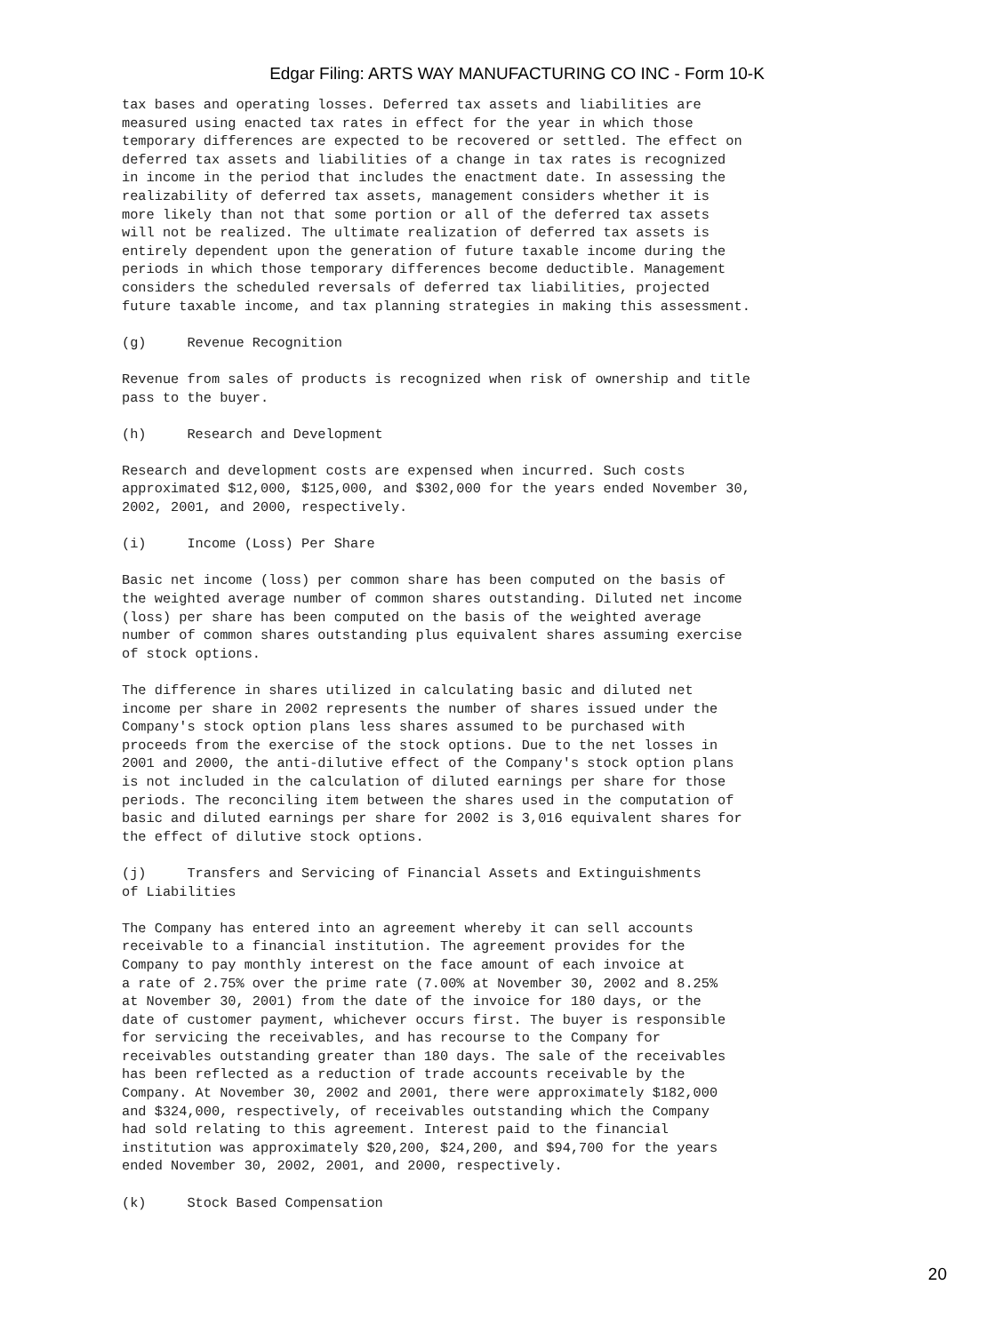Edgar Filing: ARTS WAY MANUFACTURING CO INC - Form 10-K
tax bases and operating losses. Deferred tax assets and liabilities are
measured using enacted tax rates in effect for the year in which those
temporary differences are expected to be recovered or settled. The effect on
deferred tax assets and liabilities of a change in tax rates is recognized
in income in the period that includes the enactment date. In assessing the
realizability of deferred tax assets, management considers whether it is
more likely than not that some portion or all of the deferred tax assets
will not be realized. The ultimate realization of deferred tax assets is
entirely dependent upon the generation of future taxable income during the
periods in which those temporary differences become deductible. Management
considers the scheduled reversals of deferred tax liabilities, projected
future taxable income, and tax planning strategies in making this assessment.

(g)     Revenue Recognition

Revenue from sales of products is recognized when risk of ownership and title
pass to the buyer.

(h)     Research and Development

Research and development costs are expensed when incurred. Such costs
approximated $12,000, $125,000, and $302,000 for the years ended November 30,
2002, 2001, and 2000, respectively.

(i)     Income (Loss) Per Share

Basic net income (loss) per common share has been computed on the basis of
the weighted average number of common shares outstanding. Diluted net income
(loss) per share has been computed on the basis of the weighted average
number of common shares outstanding plus equivalent shares assuming exercise
of stock options.

The difference in shares utilized in calculating basic and diluted net
income per share in 2002 represents the number of shares issued under the
Company's stock option plans less shares assumed to be purchased with
proceeds from the exercise of the stock options. Due to the net losses in
2001 and 2000, the anti-dilutive effect of the Company's stock option plans
is not included in the calculation of diluted earnings per share for those
periods. The reconciling item between the shares used in the computation of
basic and diluted earnings per share for 2002 is 3,016 equivalent shares for
the effect of dilutive stock options.

(j)     Transfers and Servicing of Financial Assets and Extinguishments
of Liabilities

The Company has entered into an agreement whereby it can sell accounts
receivable to a financial institution. The agreement provides for the
Company to pay monthly interest on the face amount of each invoice at
a rate of 2.75% over the prime rate (7.00% at November 30, 2002 and 8.25%
at November 30, 2001) from the date of the invoice for 180 days, or the
date of customer payment, whichever occurs first. The buyer is responsible
for servicing the receivables, and has recourse to the Company for
receivables outstanding greater than 180 days. The sale of the receivables
has been reflected as a reduction of trade accounts receivable by the
Company. At November 30, 2002 and 2001, there were approximately $182,000
and $324,000, respectively, of receivables outstanding which the Company
had sold relating to this agreement. Interest paid to the financial
institution was approximately $20,200, $24,200, and $94,700 for the years
ended November 30, 2002, 2001, and 2000, respectively.

(k)     Stock Based Compensation
20